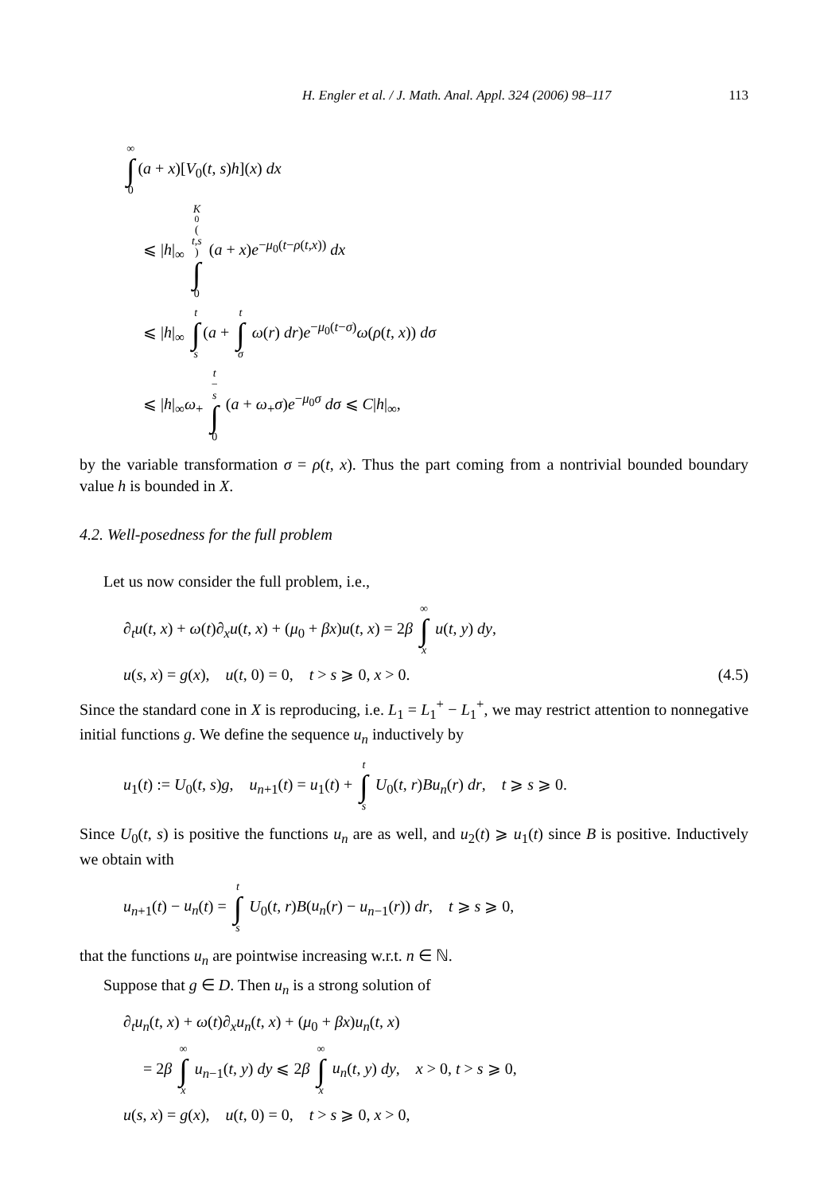H. Engler et al. / J. Math. Anal. Appl. 324 (2006) 98–117 113
∞ ∫ 0 (a + x)[V<sub>0</sub>(t, s)h](x) dx
⩽ |h|<sub>∞</sub> K<sub>0</sub>(t,s) ∫ 0 (a + x)e<sup>−μ<sub>0</sub>(t−ρ(t,x))</sup> dx
⩽ |h|<sub>∞</sub> t ∫ s (a + t ∫ σ ω(r) dr)e<sup>−μ<sub>0</sub>(t−σ)</sup>ω(ρ(t, x)) dσ
⩽ |h|<sub>∞</sub>ω<sub>+</sub> t − s ∫ 0 (a + ω<sub>+</sub>σ)e<sup>−μ<sub>0</sub>σ</sup> dσ ⩽ C|h|<sub>∞</sub>,
by the variable transformation σ = ρ(t, x). Thus the part coming from a nontrivial bounded boundary value h is bounded in X.
4.2. Well-posedness for the full problem
Let us now consider the full problem, i.e.,
∂<sub>t</sub>u(t, x) + ω(t)∂<sub>x</sub>u(t, x) + (μ<sub>0</sub> + βx)u(t, x) = 2β ∞ ∫ x u(t, y) dy,
u(s, x) = g(x), u(t, 0) = 0, t > s ⩾ 0, x > 0. (4.5)
Since the standard cone in X is reproducing, i.e. L<sub>1</sub> = L<sub>1</sub><sup>+</sup> − L<sub>1</sub><sup>+</sup>, we may restrict attention to nonnegative initial functions g. We define the sequence u<sub>n</sub> inductively by
u<sub>1</sub>(t) := U<sub>0</sub>(t, s)g, u<sub>n+1</sub>(t) = u<sub>1</sub>(t) + t ∫ s U<sub>0</sub>(t, r)Bu<sub>n</sub>(r) dr, t ⩾ s ⩾ 0.
Since U<sub>0</sub>(t, s) is positive the functions u<sub>n</sub> are as well, and u<sub>2</sub>(t) ⩾ u<sub>1</sub>(t) since B is positive. Inductively we obtain with
u<sub>n+1</sub>(t) − u<sub>n</sub>(t) = t ∫ s U<sub>0</sub>(t, r)B(u<sub>n</sub>(r) − u<sub>n−1</sub>(r)) dr, t ⩾ s ⩾ 0,
that the functions u<sub>n</sub> are pointwise increasing w.r.t. n ∈ ℕ.
Suppose that g ∈ D. Then u<sub>n</sub> is a strong solution of
∂<sub>t</sub>u<sub>n</sub>(t, x) + ω(t)∂<sub>x</sub>u<sub>n</sub>(t, x) + (μ<sub>0</sub> + βx)u<sub>n</sub>(t, x)
= 2β ∞ ∫ x u<sub>n−1</sub>(t, y) dy ⩽ 2β ∞ ∫ x u<sub>n</sub>(t, y) dy, x > 0, t > s ⩾ 0,
u(s, x) = g(x), u(t, 0) = 0, t > s ⩾ 0, x > 0,